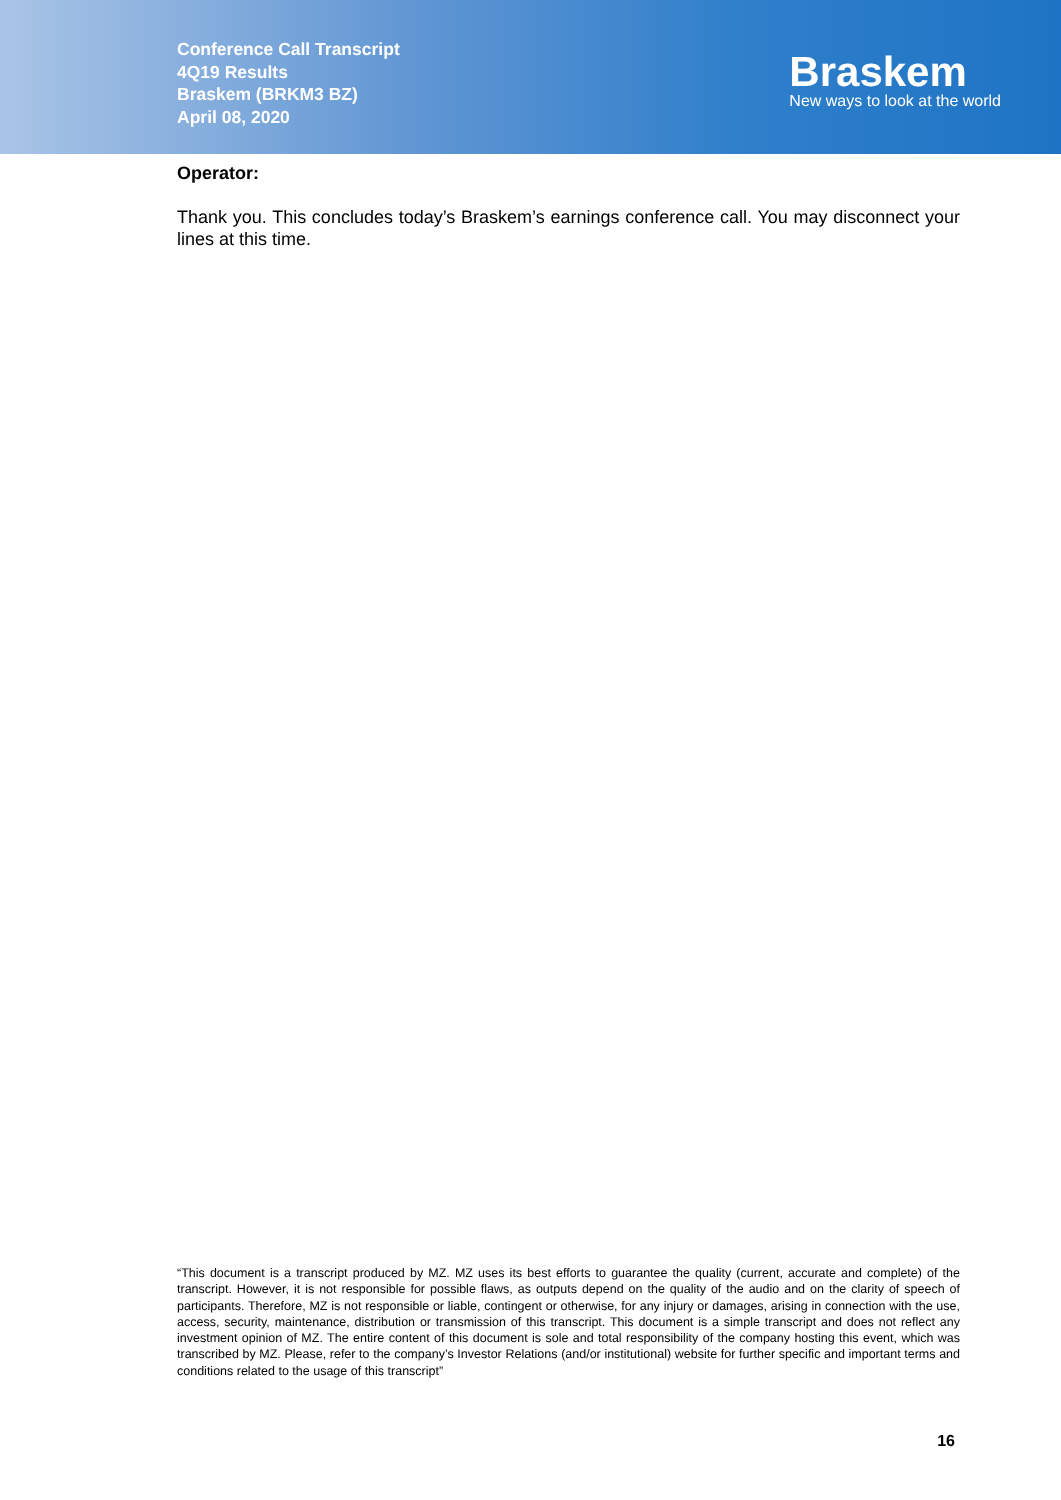Conference Call Transcript
4Q19 Results
Braskem (BRKM3 BZ)
April 08, 2020
Braskem
New ways to look at the world
Operator:
Thank you. This concludes today’s Braskem’s earnings conference call. You may disconnect your lines at this time.
“This document is a transcript produced by MZ. MZ uses its best efforts to guarantee the quality (current, accurate and complete) of the transcript. However, it is not responsible for possible flaws, as outputs depend on the quality of the audio and on the clarity of speech of participants. Therefore, MZ is not responsible or liable, contingent or otherwise, for any injury or damages, arising in connection with the use, access, security, maintenance, distribution or transmission of this transcript. This document is a simple transcript and does not reflect any investment opinion of MZ. The entire content of this document is sole and total responsibility of the company hosting this event, which was transcribed by MZ. Please, refer to the company’s Investor Relations (and/or institutional) website for further specific and important terms and conditions related to the usage of this transcript”
16